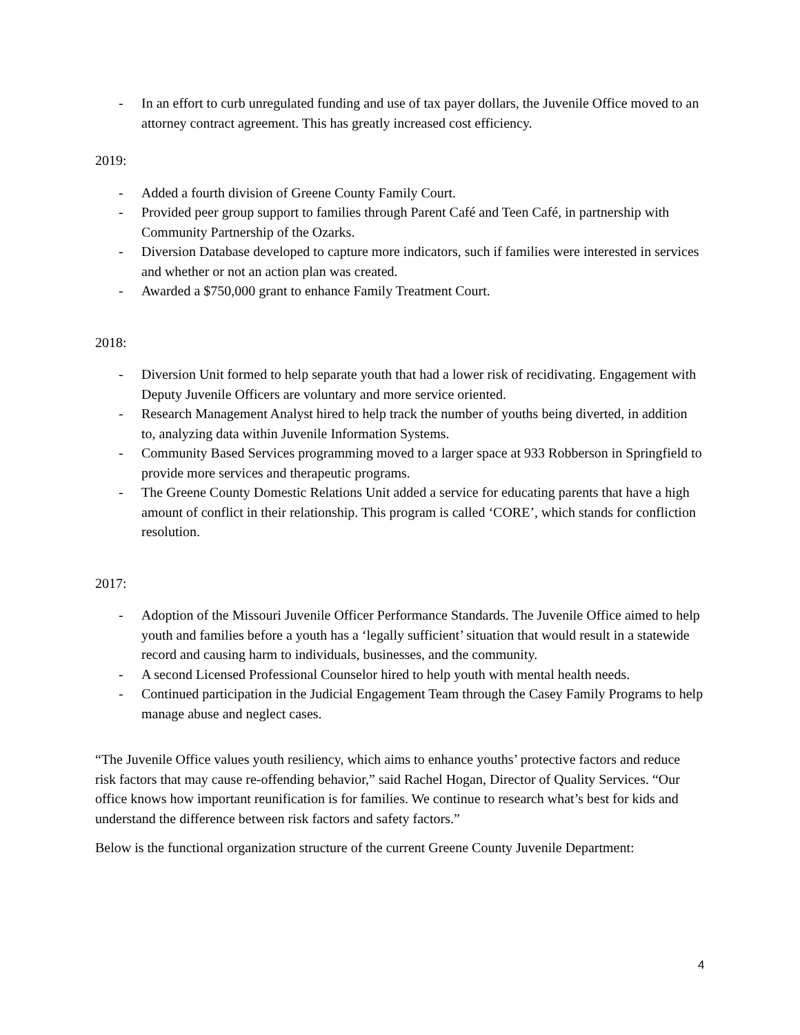- In an effort to curb unregulated funding and use of tax payer dollars, the Juvenile Office moved to an attorney contract agreement. This has greatly increased cost efficiency.
2019:
- Added a fourth division of Greene County Family Court.
- Provided peer group support to families through Parent Café and Teen Café, in partnership with Community Partnership of the Ozarks.
- Diversion Database developed to capture more indicators, such if families were interested in services and whether or not an action plan was created.
- Awarded a $750,000 grant to enhance Family Treatment Court.
2018:
- Diversion Unit formed to help separate youth that had a lower risk of recidivating. Engagement with Deputy Juvenile Officers are voluntary and more service oriented.
- Research Management Analyst hired to help track the number of youths being diverted, in addition to, analyzing data within Juvenile Information Systems.
- Community Based Services programming moved to a larger space at 933 Robberson in Springfield to provide more services and therapeutic programs.
- The Greene County Domestic Relations Unit added a service for educating parents that have a high amount of conflict in their relationship. This program is called ‘CORE’, which stands for confliction resolution.
2017:
- Adoption of the Missouri Juvenile Officer Performance Standards. The Juvenile Office aimed to help youth and families before a youth has a ‘legally sufficient’ situation that would result in a statewide record and causing harm to individuals, businesses, and the community.
- A second Licensed Professional Counselor hired to help youth with mental health needs.
- Continued participation in the Judicial Engagement Team through the Casey Family Programs to help manage abuse and neglect cases.
“The Juvenile Office values youth resiliency, which aims to enhance youths’ protective factors and reduce risk factors that may cause re-offending behavior,” said Rachel Hogan, Director of Quality Services. “Our office knows how important reunification is for families. We continue to research what’s best for kids and understand the difference between risk factors and safety factors.”
Below is the functional organization structure of the current Greene County Juvenile Department:
4